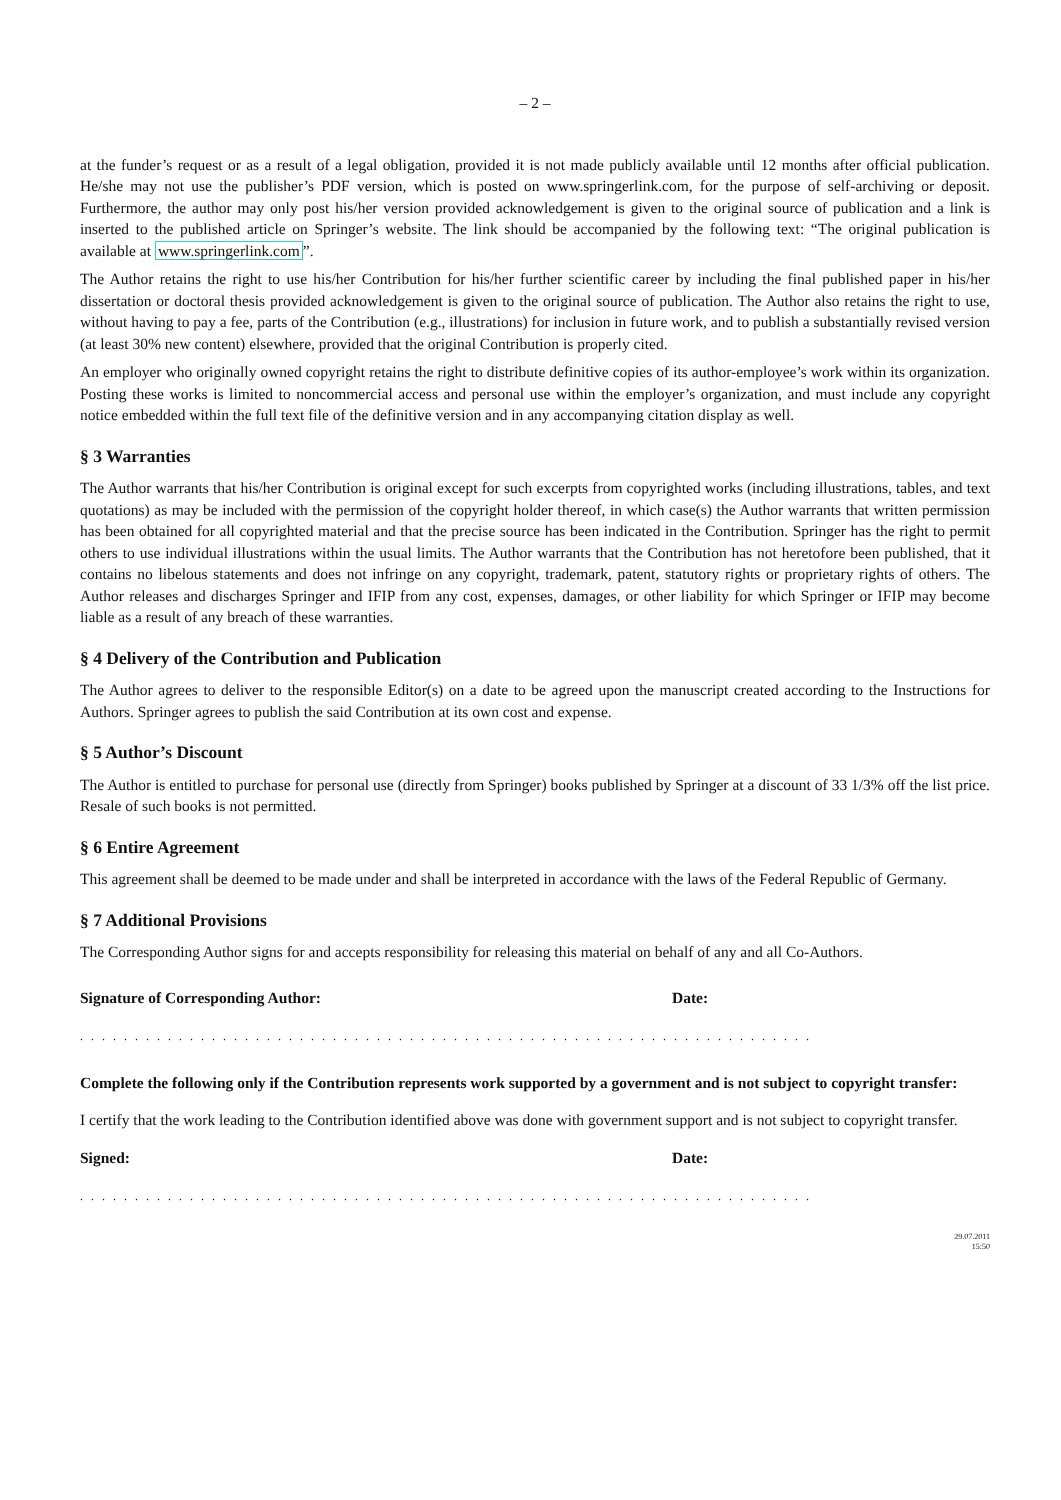– 2 –
at the funder’s request or as a result of a legal obligation, provided it is not made publicly available until 12 months after official publication. He/she may not use the publisher’s PDF version, which is posted on www.springerlink.com, for the purpose of self-archiving or deposit. Furthermore, the author may only post his/her version provided acknowledgement is given to the original source of publication and a link is inserted to the published article on Springer’s website. The link should be accompanied by the following text: “The original publication is available at www.springerlink.com”.
The Author retains the right to use his/her Contribution for his/her further scientific career by including the final published paper in his/her dissertation or doctoral thesis provided acknowledgement is given to the original source of publication. The Author also retains the right to use, without having to pay a fee, parts of the Contribution (e.g., illustrations) for inclusion in future work, and to publish a substantially revised version (at least 30% new content) elsewhere, provided that the original Contribution is properly cited.
An employer who originally owned copyright retains the right to distribute definitive copies of its author-employee’s work within its organization. Posting these works is limited to noncommercial access and personal use within the employer’s organization, and must include any copyright notice embedded within the full text file of the definitive version and in any accompanying citation display as well.
§ 3 Warranties
The Author warrants that his/her Contribution is original except for such excerpts from copyrighted works (including illustrations, tables, and text quotations) as may be included with the permission of the copyright holder thereof, in which case(s) the Author warrants that written permission has been obtained for all copyrighted material and that the precise source has been indicated in the Contribution. Springer has the right to permit others to use individual illustrations within the usual limits. The Author warrants that the Contribution has not heretofore been published, that it contains no libelous statements and does not infringe on any copyright, trademark, patent, statutory rights or proprietary rights of others. The Author releases and discharges Springer and IFIP from any cost, expenses, damages, or other liability for which Springer or IFIP may become liable as a result of any breach of these warranties.
§ 4 Delivery of the Contribution and Publication
The Author agrees to deliver to the responsible Editor(s) on a date to be agreed upon the manuscript created according to the Instructions for Authors. Springer agrees to publish the said Contribution at its own cost and expense.
§ 5 Author’s Discount
The Author is entitled to purchase for personal use (directly from Springer) books published by Springer at a discount of 33 1/3% off the list price. Resale of such books is not permitted.
§ 6 Entire Agreement
This agreement shall be deemed to be made under and shall be interpreted in accordance with the laws of the Federal Republic of Germany.
§ 7 Additional Provisions
The Corresponding Author signs for and accepts responsibility for releasing this material on behalf of any and all Co-Authors.
Signature of Corresponding Author: Date:
...................................................................
Complete the following only if the Contribution represents work supported by a government and is not subject to copyright transfer:
I certify that the work leading to the Contribution identified above was done with government support and is not subject to copyright transfer.
Signed: Date:
...................................................................
29.07.2011
15:50